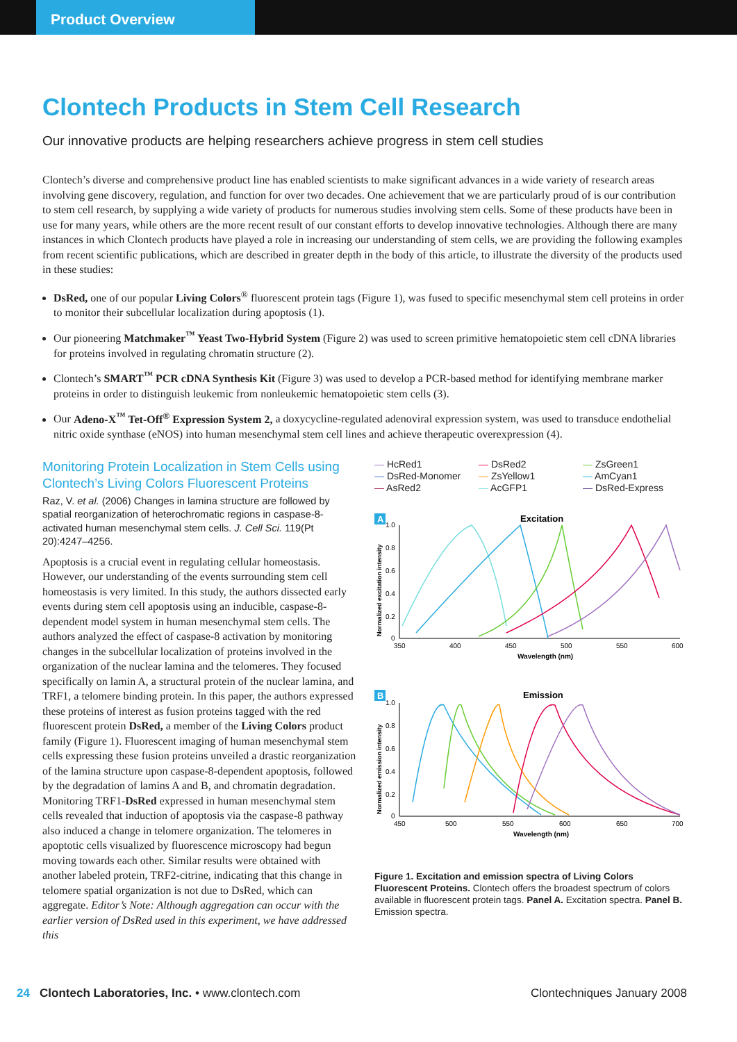Product Overview
Clontech Products in Stem Cell Research
Our innovative products are helping researchers achieve progress in stem cell studies
Clontech’s diverse and comprehensive product line has enabled scientists to make significant advances in a wide variety of research areas involving gene discovery, regulation, and function for over two decades. One achievement that we are particularly proud of is our contribution to stem cell research, by supplying a wide variety of products for numerous studies involving stem cells. Some of these products have been in use for many years, while others are the more recent result of our constant efforts to develop innovative technologies. Although there are many instances in which Clontech products have played a role in increasing our understanding of stem cells, we are providing the following examples from recent scientific publications, which are described in greater depth in the body of this article, to illustrate the diversity of the products used in these studies:
DsRed, one of our popular Living Colors<sup>®</sup> fluorescent protein tags (Figure 1), was fused to specific mesenchymal stem cell proteins in order to monitor their subcellular localization during apoptosis (1).
Our pioneering Matchmaker<sup>™</sup> Yeast Two-Hybrid System (Figure 2) was used to screen primitive hematopoietic stem cell cDNA libraries for proteins involved in regulating chromatin structure (2).
Clontech’s SMART<sup>™</sup> PCR cDNA Synthesis Kit (Figure 3) was used to develop a PCR-based method for identifying membrane marker proteins in order to distinguish leukemic from nonleukemic hematopoietic stem cells (3).
Our Adeno-X<sup>™</sup> Tet-Off<sup>®</sup> Expression System 2, a doxycycline-regulated adenoviral expression system, was used to transduce endothelial nitric oxide synthase (eNOS) into human mesenchymal stem cell lines and achieve therapeutic overexpression (4).
Monitoring Protein Localization in Stem Cells using Clontech’s Living Colors Fluorescent Proteins
Raz, V. et al. (2006) Changes in lamina structure are followed by spatial reorganization of heterochromatic regions in caspase-8-activated human mesenchymal stem cells. J. Cell Sci. 119(Pt 20):4247–4256.
Apoptosis is a crucial event in regulating cellular homeostasis. However, our understanding of the events surrounding stem cell homeostasis is very limited. In this study, the authors dissected early events during stem cell apoptosis using an inducible, caspase-8-dependent model system in human mesenchymal stem cells. The authors analyzed the effect of caspase-8 activation by monitoring changes in the subcellular localization of proteins involved in the organization of the nuclear lamina and the telomeres. They focused specifically on lamin A, a structural protein of the nuclear lamina, and TRF1, a telomere binding protein. In this paper, the authors expressed these proteins of interest as fusion proteins tagged with the red fluorescent protein DsRed, a member of the Living Colors product family (Figure 1). Fluorescent imaging of human mesenchymal stem cells expressing these fusion proteins unveiled a drastic reorganization of the lamina structure upon caspase-8-dependent apoptosis, followed by the degradation of lamins A and B, and chromatin degradation. Monitoring TRF1-DsRed expressed in human mesenchymal stem cells revealed that induction of apoptosis via the caspase-8 pathway also induced a change in telomere organization. The telomeres in apoptotic cells visualized by fluorescence microscopy had begun moving towards each other. Similar results were obtained with another labeled protein, TRF2-citrine, indicating that this change in telomere spatial organization is not due to DsRed, which can aggregate. Editor’s Note: Although aggregation can occur with the earlier version of DsRed used in this experiment, we have addressed this
— HcRed1 — DsRed2 — ZsGreen1 — DsRed-Monomer — ZsYellow1 — AmCyan1 — AsRed2 — AcGFP1 — DsRed-Express
A
Excitation
1.0
0.8
0.6
0.4
0.2
0
350
400
450
500
550
600
Wavelength (nm)
Normalized excitation intensity
B
Emission
1.0
0.8
0.6
0.4
0.2
0
450
500
550
600
650
700
Wavelength (nm)
Normalized emission intensity
Figure 1. Excitation and emission spectra of Living Colors Fluorescent Proteins. Clontech offers the broadest spectrum of colors available in fluorescent protein tags. Panel A. Excitation spectra. Panel B. Emission spectra.
24 Clontech Laboratories, Inc. • www.clontech.com Clontechniques January 2008